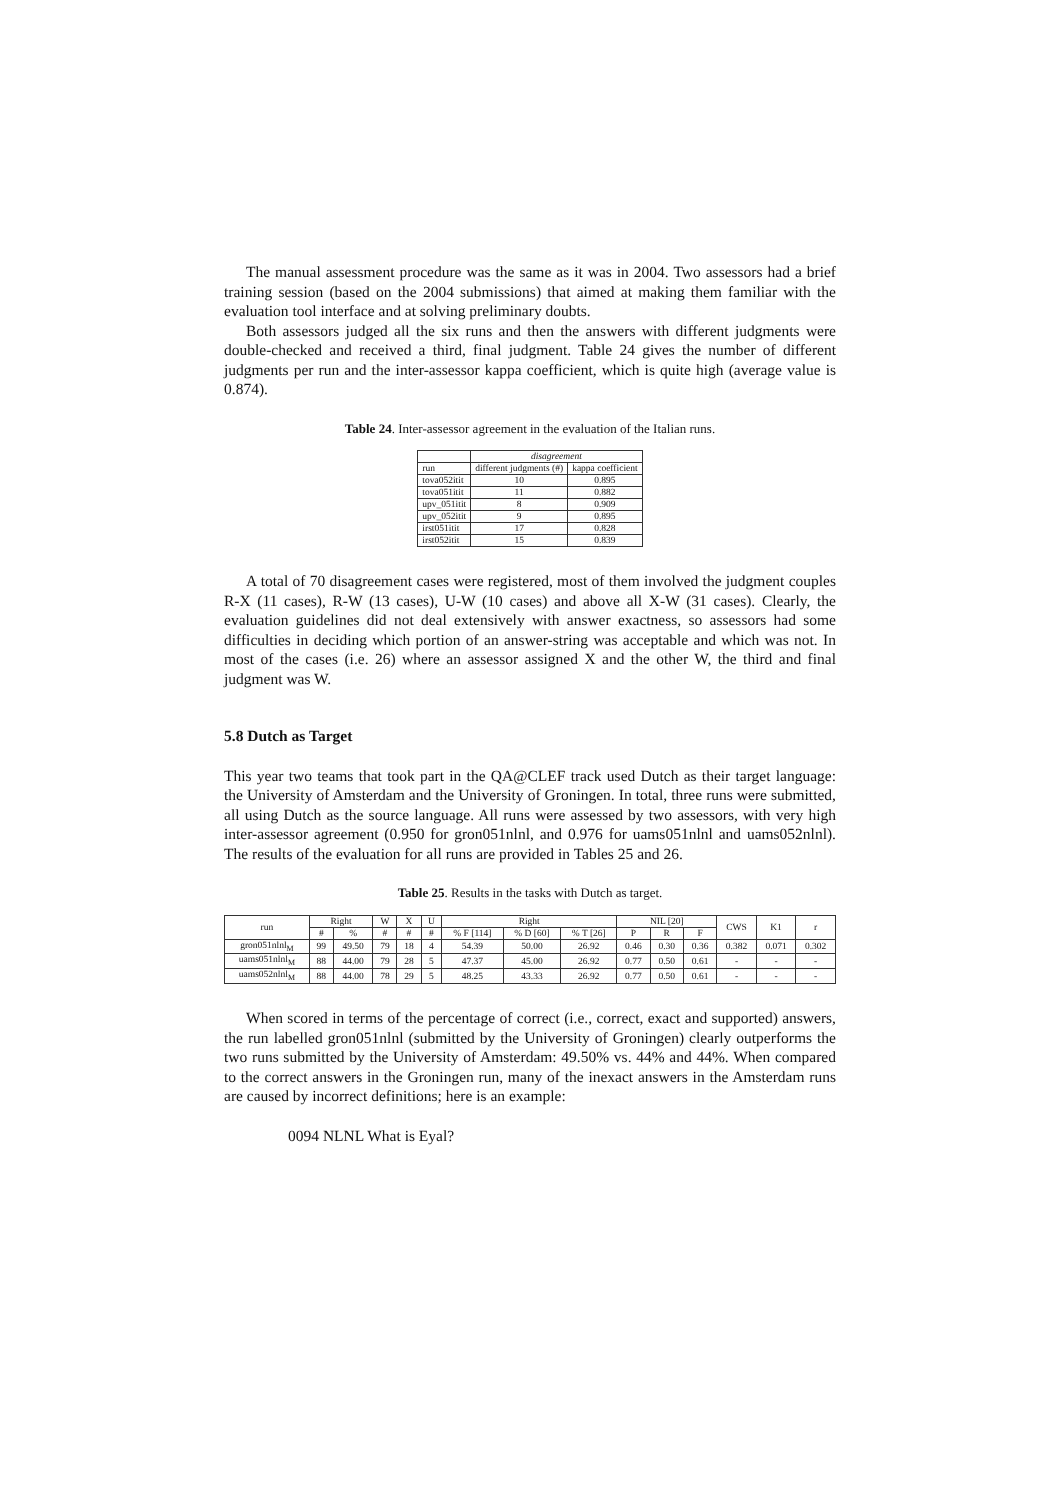The manual assessment procedure was the same as it was in 2004. Two assessors had a brief training session (based on the 2004 submissions) that aimed at making them familiar with the evaluation tool interface and at solving preliminary doubts.
Both assessors judged all the six runs and then the answers with different judgments were double-checked and received a third, final judgment. Table 24 gives the number of different judgments per run and the inter-assessor kappa coefficient, which is quite high (average value is 0.874).
Table 24. Inter-assessor agreement in the evaluation of the Italian runs.
| | disagreement | |
| --- | --- | --- |
| run | different judgments (#) | kappa coefficient |
| tova052itit | 10 | 0.895 |
| tova051itit | 11 | 0.882 |
| upv_051itit | 8 | 0.909 |
| upv_052itit | 9 | 0.895 |
| irst051itit | 17 | 0.828 |
| irst052itit | 15 | 0.839 |
A total of 70 disagreement cases were registered, most of them involved the judgment couples R-X (11 cases), R-W (13 cases), U-W (10 cases) and above all X-W (31 cases). Clearly, the evaluation guidelines did not deal extensively with answer exactness, so assessors had some difficulties in deciding which portion of an answer-string was acceptable and which was not. In most of the cases (i.e. 26) where an assessor assigned X and the other W, the third and final judgment was W.
5.8 Dutch as Target
This year two teams that took part in the QA@CLEF track used Dutch as their target language: the University of Amsterdam and the University of Groningen. In total, three runs were submitted, all using Dutch as the source language. All runs were assessed by two assessors, with very high inter-assessor agreement (0.950 for gron051nlnl, and 0.976 for uams051nlnl and uams052nlnl). The results of the evaluation for all runs are provided in Tables 25 and 26.
Table 25. Results in the tasks with Dutch as target.
| run | Right | | W | X | U | Right | | | NIL [20] | | | CWS | K1 | r |
| --- | --- | --- | --- | --- | --- | --- | --- | --- | --- | --- | --- | --- | --- | --- |
| | # | % | # | # | # | % F [114] | % D [60] | % T [26] | P | R | F | | | |
| gron051nlnl<sub>M</sub> | 99 | 49.50 | 79 | 18 | 4 | 54.39 | 50.00 | 26.92 | 0.46 | 0.30 | 0.36 | 0.382 | 0.071 | 0.302 |
| uams051nlnl<sub>M</sub> | 88 | 44.00 | 79 | 28 | 5 | 47.37 | 45.00 | 26.92 | 0.77 | 0.50 | 0.61 | - | - | - |
| uams052nlnl<sub>M</sub> | 88 | 44.00 | 78 | 29 | 5 | 48.25 | 43.33 | 26.92 | 0.77 | 0.50 | 0.61 | - | - | - |
When scored in terms of the percentage of correct (i.e., correct, exact and supported) answers, the run labelled gron051nlnl (submitted by the University of Groningen) clearly outperforms the two runs submitted by the University of Amsterdam: 49.50% vs. 44% and 44%. When compared to the correct answers in the Groningen run, many of the inexact answers in the Amsterdam runs are caused by incorrect definitions; here is an example:
0094 NLNL What is Eyal?